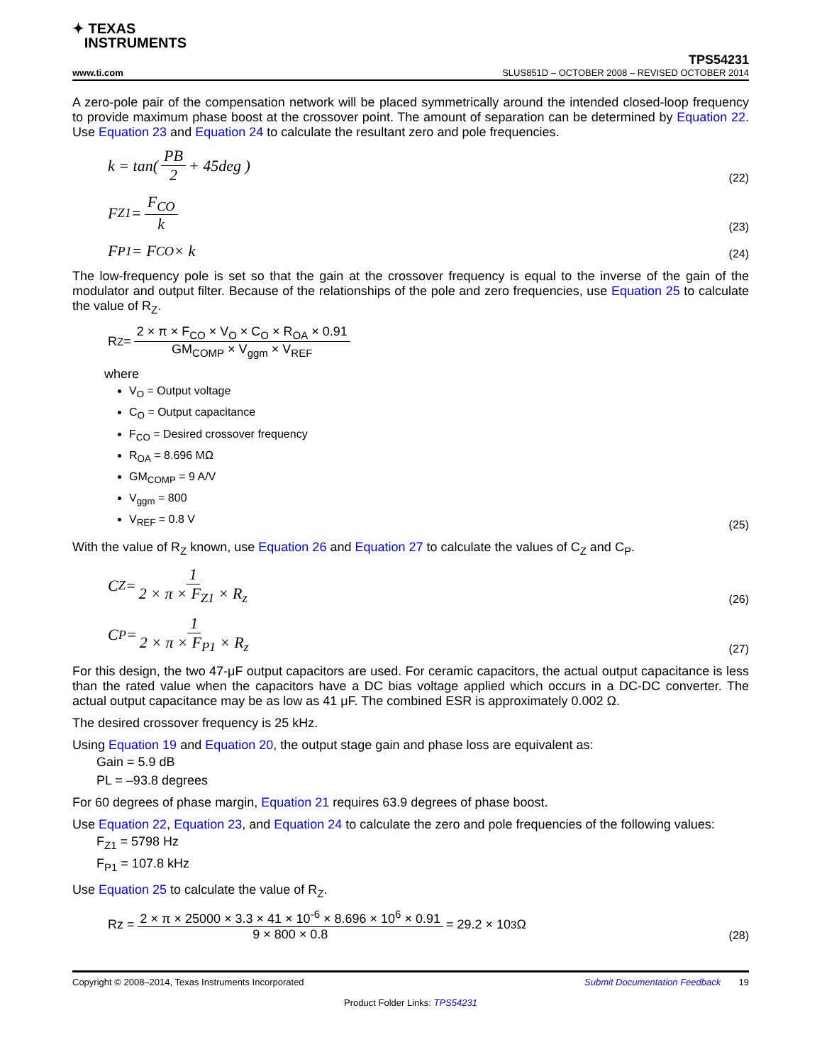✦ TEXAS
INSTRUMENTS
TPS54231
www.ti.com SLUS851D – OCTOBER 2008 – REVISED OCTOBER 2014
A zero-pole pair of the compensation network will be placed symmetrically around the intended closed-loop frequency to provide maximum phase boost at the crossover point. The amount of separation can be determined by Equation 22. Use Equation 23 and Equation 24 to calculate the resultant zero and pole frequencies.
k = tan( PB 2 + 45deg )
(22)
F<sub>Z1</sub> = F<sub>CO</sub> k
(23)
F<sub>P1</sub> = F<sub>CO</sub> × k
(24)
The low-frequency pole is set so that the gain at the crossover frequency is equal to the inverse of the gain of the modulator and output filter. Because of the relationships of the pole and zero frequencies, use Equation 25 to calculate the value of R<sub>Z</sub>.
R<sub>Z</sub> = 2 × π × F<sub>CO</sub> × V<sub>O</sub> × C<sub>O</sub> × R<sub>OA</sub> × 0.91 GM<sub>COMP</sub> × V<sub>ggm</sub> × V<sub>REF</sub>
where
V<sub>O</sub> = Output voltage
C<sub>O</sub> = Output capacitance
F<sub>CO</sub> = Desired crossover frequency
R<sub>OA</sub> = 8.696 MΩ
GM<sub>COMP</sub> = 9 A/V
V<sub>ggm</sub> = 800
V<sub>REF</sub> = 0.8 V
(25)
With the value of R<sub>Z</sub> known, use Equation 26 and Equation 27 to calculate the values of C<sub>Z</sub> and C<sub>P</sub>.
C<sub>Z</sub> = 1 2 × π × F<sub>Z1</sub> × R<sub>z</sub>
(26)
C<sub>P</sub> = 1 2 × π × F<sub>P1</sub> × R<sub>z</sub>
(27)
For this design, the two 47-μF output capacitors are used. For ceramic capacitors, the actual output capacitance is less than the rated value when the capacitors have a DC bias voltage applied which occurs in a DC-DC converter. The actual output capacitance may be as low as 41 μF. The combined ESR is approximately 0.002 Ω.
The desired crossover frequency is 25 kHz.
Using Equation 19 and Equation 20, the output stage gain and phase loss are equivalent as:
Gain = 5.9 dB
PL = –93.8 degrees
For 60 degrees of phase margin, Equation 21 requires 63.9 degrees of phase boost.
Use Equation 22, Equation 23, and Equation 24 to calculate the zero and pole frequencies of the following values:
F<sub>Z1</sub> = 5798 Hz
F<sub>P1</sub> = 107.8 kHz
Use Equation 25 to calculate the value of R<sub>Z</sub>.
Rz = 2 × π × 25000 × 3.3 × 41 × 10<sup>-6</sup> × 8.696 × 10<sup>6</sup> × 0.91 9 × 800 × 0.8 = 29.2 × 10<sup>3</sup> Ω
(28)
Copyright © 2008–2014, Texas Instruments Incorporated Submit Documentation Feedback 19
Product Folder Links: TPS54231